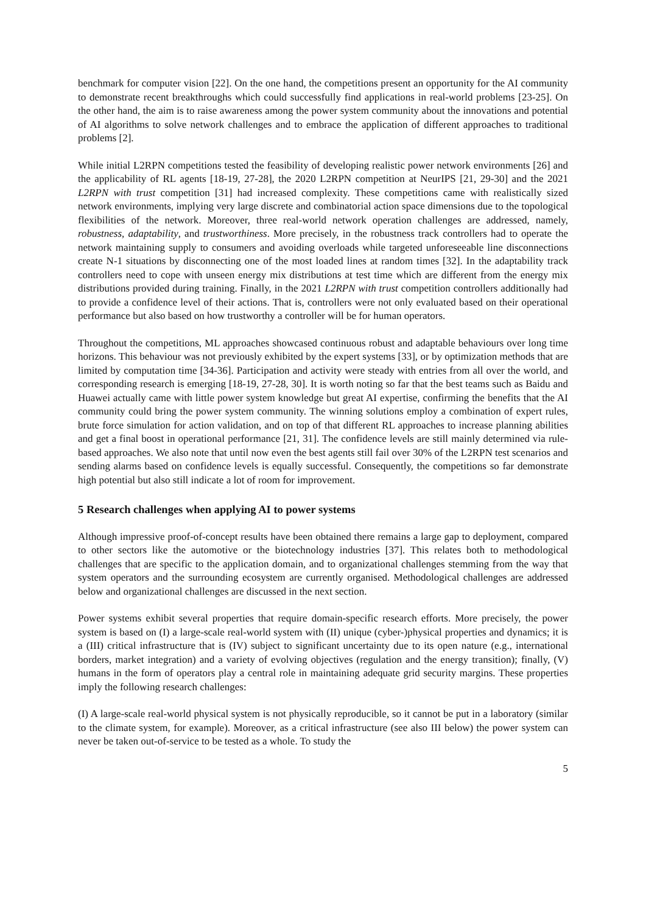benchmark for computer vision [22]. On the one hand, the competitions present an opportunity for the AI community to demonstrate recent breakthroughs which could successfully find applications in real-world problems [23-25]. On the other hand, the aim is to raise awareness among the power system community about the innovations and potential of AI algorithms to solve network challenges and to embrace the application of different approaches to traditional problems [2].
While initial L2RPN competitions tested the feasibility of developing realistic power network environments [26] and the applicability of RL agents [18-19, 27-28], the 2020 L2RPN competition at NeurIPS [21, 29-30] and the 2021 L2RPN with trust competition [31] had increased complexity. These competitions came with realistically sized network environments, implying very large discrete and combinatorial action space dimensions due to the topological flexibilities of the network. Moreover, three real-world network operation challenges are addressed, namely, robustness, adaptability, and trustworthiness. More precisely, in the robustness track controllers had to operate the network maintaining supply to consumers and avoiding overloads while targeted unforeseeable line disconnections create N-1 situations by disconnecting one of the most loaded lines at random times [32]. In the adaptability track controllers need to cope with unseen energy mix distributions at test time which are different from the energy mix distributions provided during training. Finally, in the 2021 L2RPN with trust competition controllers additionally had to provide a confidence level of their actions. That is, controllers were not only evaluated based on their operational performance but also based on how trustworthy a controller will be for human operators.
Throughout the competitions, ML approaches showcased continuous robust and adaptable behaviours over long time horizons. This behaviour was not previously exhibited by the expert systems [33], or by optimization methods that are limited by computation time [34-36]. Participation and activity were steady with entries from all over the world, and corresponding research is emerging [18-19, 27-28, 30]. It is worth noting so far that the best teams such as Baidu and Huawei actually came with little power system knowledge but great AI expertise, confirming the benefits that the AI community could bring the power system community. The winning solutions employ a combination of expert rules, brute force simulation for action validation, and on top of that different RL approaches to increase planning abilities and get a final boost in operational performance [21, 31]. The confidence levels are still mainly determined via rule-based approaches. We also note that until now even the best agents still fail over 30% of the L2RPN test scenarios and sending alarms based on confidence levels is equally successful. Consequently, the competitions so far demonstrate high potential but also still indicate a lot of room for improvement.
5 Research challenges when applying AI to power systems
Although impressive proof-of-concept results have been obtained there remains a large gap to deployment, compared to other sectors like the automotive or the biotechnology industries [37]. This relates both to methodological challenges that are specific to the application domain, and to organizational challenges stemming from the way that system operators and the surrounding ecosystem are currently organised. Methodological challenges are addressed below and organizational challenges are discussed in the next section.
Power systems exhibit several properties that require domain-specific research efforts. More precisely, the power system is based on (I) a large-scale real-world system with (II) unique (cyber-)physical properties and dynamics; it is a (III) critical infrastructure that is (IV) subject to significant uncertainty due to its open nature (e.g., international borders, market integration) and a variety of evolving objectives (regulation and the energy transition); finally, (V) humans in the form of operators play a central role in maintaining adequate grid security margins. These properties imply the following research challenges:
(I) A large-scale real-world physical system is not physically reproducible, so it cannot be put in a laboratory (similar to the climate system, for example). Moreover, as a critical infrastructure (see also III below) the power system can never be taken out-of-service to be tested as a whole. To study the
5